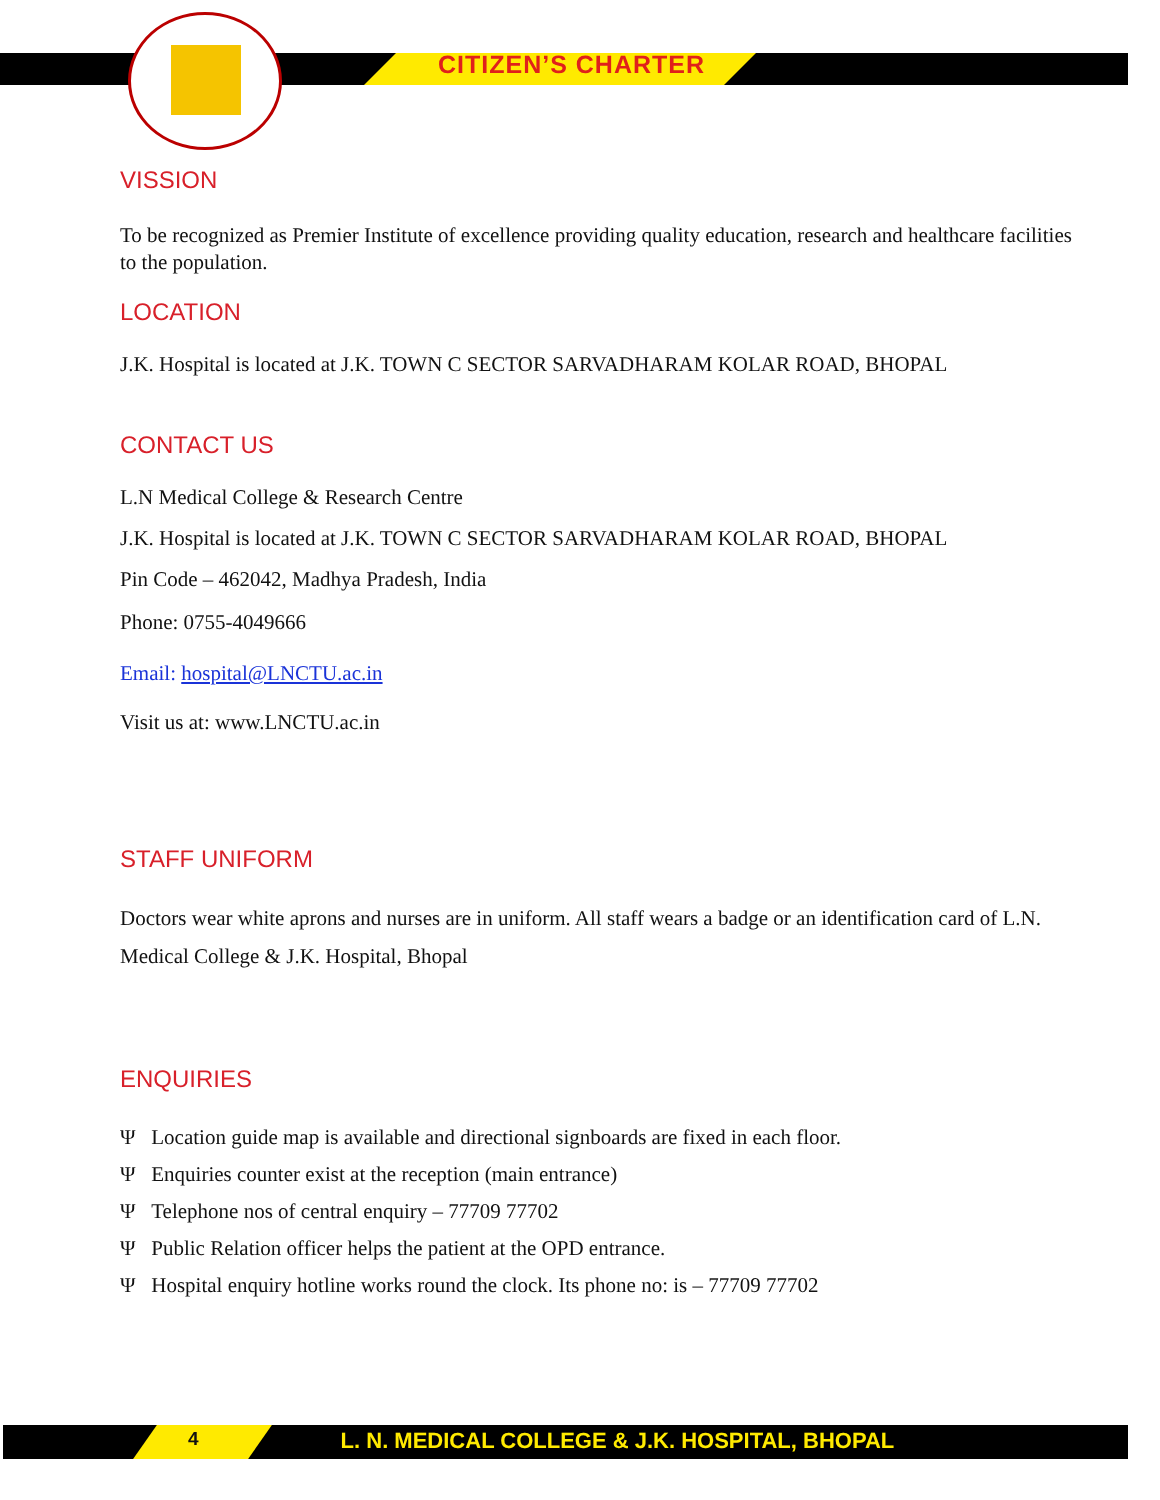CITIZEN’S CHARTER
VISSION
To be recognized as Premier Institute of excellence providing quality education, research and healthcare facilities to the population.
LOCATION
J.K. Hospital is located at J.K. TOWN C SECTOR SARVADHARAM KOLAR ROAD, BHOPAL
CONTACT US
L.N Medical College & Research Centre
J.K. Hospital is located at J.K. TOWN C SECTOR SARVADHARAM KOLAR ROAD, BHOPAL
Pin Code – 462042, Madhya Pradesh, India
Phone: 0755-4049666
Email: hospital@LNCTU.ac.in
Visit us at: www.LNCTU.ac.in
STAFF UNIFORM
Doctors wear white aprons and nurses are in uniform. All staff wears a badge or an identification card of L.N. Medical College & J.K. Hospital, Bhopal
ENQUIRIES
Ψ Location guide map is available and directional signboards are fixed in each floor.
Ψ Enquiries counter exist at the reception (main entrance)
Ψ Telephone nos of central enquiry – 77709 77702
Ψ Public Relation officer helps the patient at the OPD entrance.
Ψ Hospital enquiry hotline works round the clock. Its phone no: is – 77709 77702
4 L. N. MEDICAL COLLEGE & J.K. HOSPITAL, BHOPAL